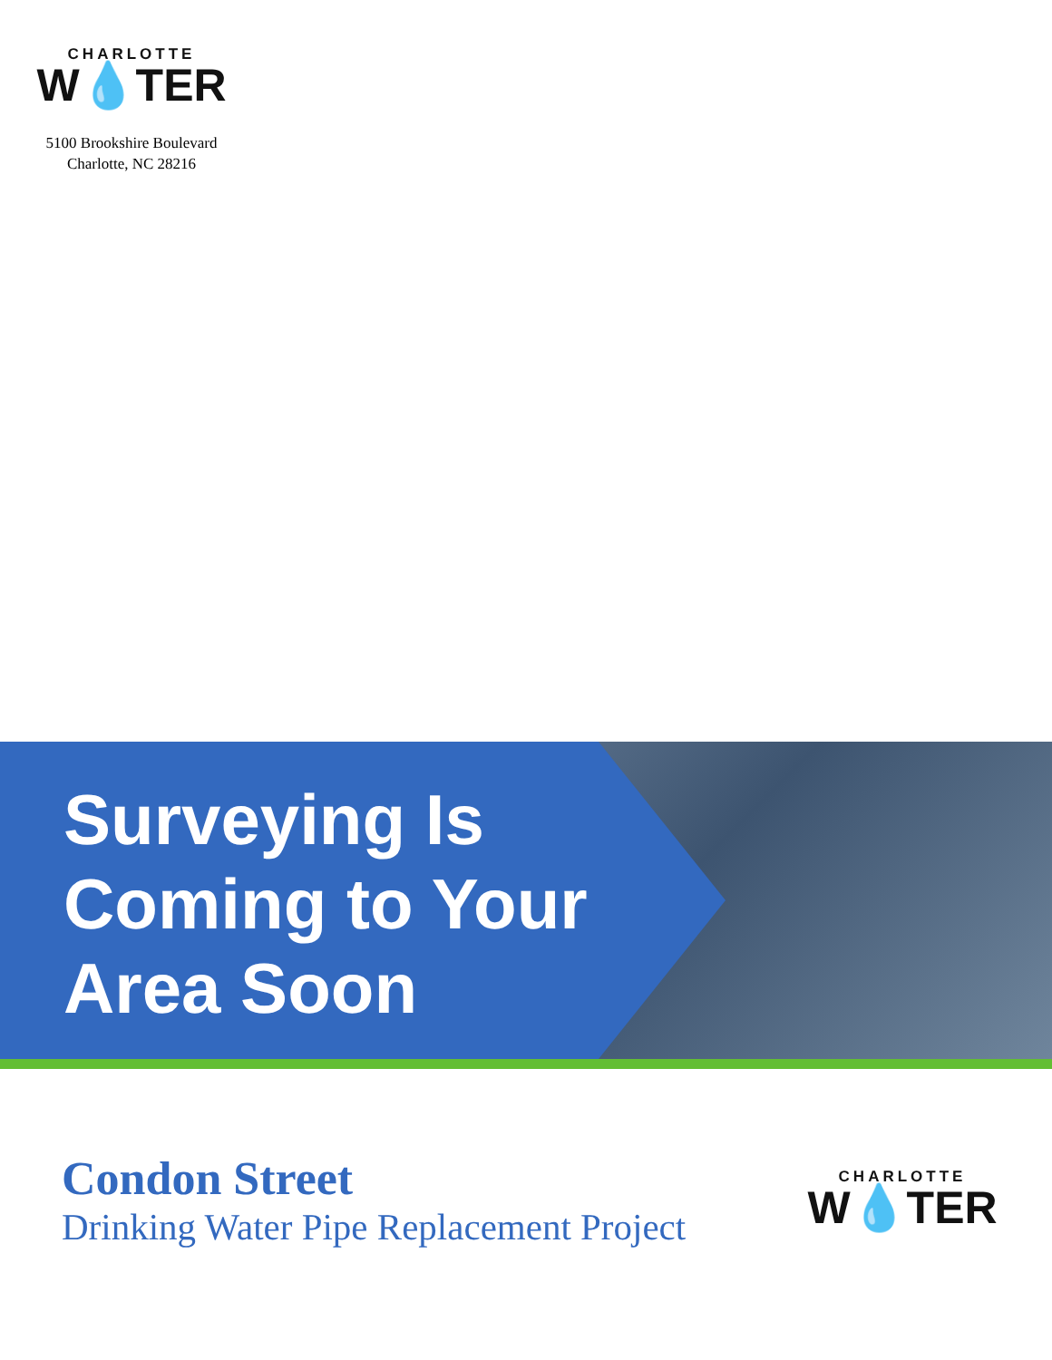CHARLOTTE
W💧TER
5100 Brookshire Boulevard
Charlotte, NC 28216
Surveying Is
Coming to Your
Area Soon
Condon Street
Drinking Water Pipe Replacement Project
CHARLOTTE
W💧TER